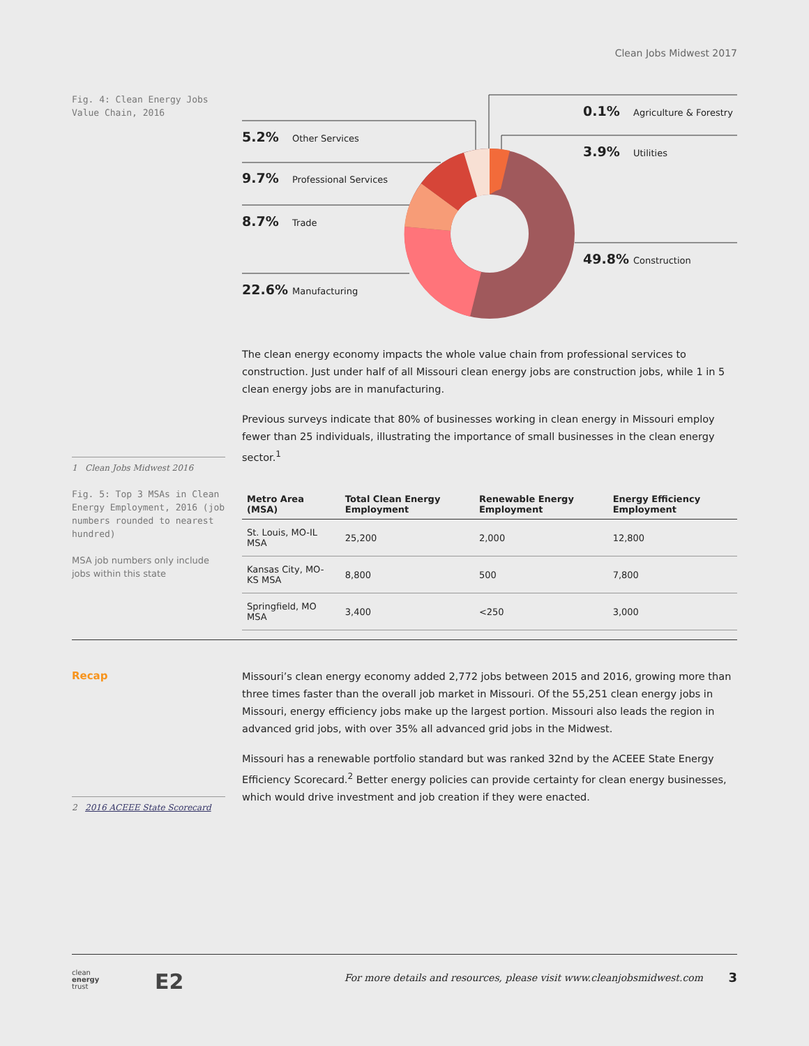Clean Jobs Midwest 2017
Fig. 4: Clean Energy Jobs Value Chain, 2016
0.1% Agriculture & Forestry
3.9% Utilities
49.8% Construction
5.2% Other Services
9.7% Professional Services
8.7% Trade
22.6% Manufacturing
The clean energy economy impacts the whole value chain from professional services to construction. Just under half of all Missouri clean energy jobs are construction jobs, while 1 in 5 clean energy jobs are in manufacturing.
Previous surveys indicate that 80% of businesses working in clean energy in Missouri employ fewer than 25 individuals, illustrating the importance of small businesses in the clean energy sector.<sup>1</sup>
1 Clean Jobs Midwest 2016
Fig. 5: Top 3 MSAs in Clean Energy Employment, 2016 (job numbers rounded to nearest hundred)
MSA job numbers only include jobs within this state
| Metro Area (MSA) | Total Clean Energy Employment | Renewable Energy Employment | Energy Efficiency Employment |
| --- | --- | --- | --- |
| St. Louis, MO-IL MSA | 25,200 | 2,000 | 12,800 |
| Kansas City, MO-KS MSA | 8,800 | 500 | 7,800 |
| Springfield, MO MSA | 3,400 | <250 | 3,000 |
Recap
Missouri’s clean energy economy added 2,772 jobs between 2015 and 2016, growing more than three times faster than the overall job market in Missouri. Of the 55,251 clean energy jobs in Missouri, energy efficiency jobs make up the largest portion. Missouri also leads the region in advanced grid jobs, with over 35% all advanced grid jobs in the Midwest.
Missouri has a renewable portfolio standard but was ranked 32nd by the ACEEE State Energy Efficiency Scorecard.<sup>2</sup> Better energy policies can provide certainty for clean energy businesses, which would drive investment and job creation if they were enacted.
2 2016 ACEEE State Scorecard
clean
energy
trust
E2
For more details and resources, please visit www.cleanjobsmidwest.com
3